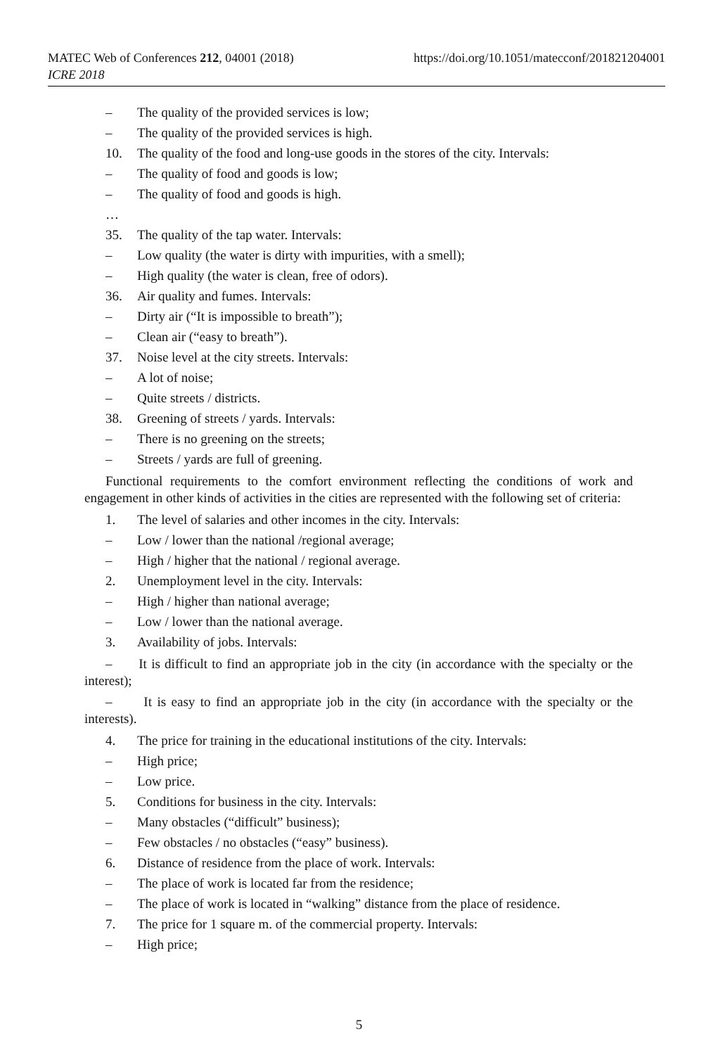https://doi.org/10.1051/matecconf/201821204001 MATEC Web of Conferences 212, 04001 (2018)
ICRE 2018
– The quality of the provided services is low;
– The quality of the provided services is high.
10. The quality of the food and long-use goods in the stores of the city. Intervals:
– The quality of food and goods is low;
– The quality of food and goods is high.
…
35. The quality of the tap water. Intervals:
– Low quality (the water is dirty with impurities, with a smell);
– High quality (the water is clean, free of odors).
36. Air quality and fumes. Intervals:
– Dirty air (“It is impossible to breath”);
– Clean air (“easy to breath”).
37. Noise level at the city streets. Intervals:
– A lot of noise;
– Quite streets / districts.
38. Greening of streets / yards. Intervals:
– There is no greening on the streets;
– Streets / yards are full of greening.
Functional requirements to the comfort environment reflecting the conditions of work and engagement in other kinds of activities in the cities are represented with the following set of criteria:
1. The level of salaries and other incomes in the city. Intervals:
– Low / lower than the national /regional average;
– High / higher that the national / regional average.
2. Unemployment level in the city. Intervals:
– High / higher than national average;
– Low / lower than the national average.
3. Availability of jobs. Intervals:
– It is difficult to find an appropriate job in the city (in accordance with the specialty or the interest);
– It is easy to find an appropriate job in the city (in accordance with the specialty or the interests).
4. The price for training in the educational institutions of the city. Intervals:
– High price;
– Low price.
5. Conditions for business in the city. Intervals:
– Many obstacles (“difficult” business);
– Few obstacles / no obstacles (“easy” business).
6. Distance of residence from the place of work. Intervals:
– The place of work is located far from the residence;
– The place of work is located in “walking” distance from the place of residence.
7. The price for 1 square m. of the commercial property. Intervals:
– High price;
5